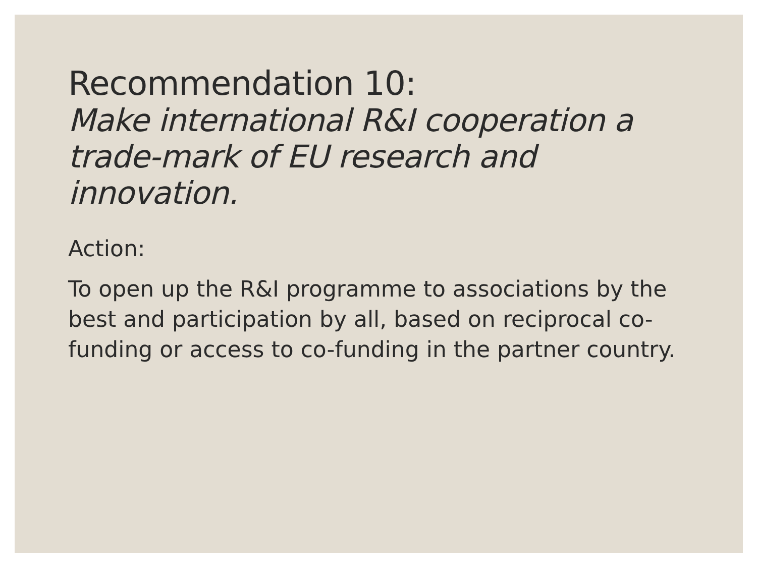Recommendation 10:
Make international R&I cooperation a trade-mark of EU research and innovation.
Action:
To open up the R&I programme to associations by the best and participation by all, based on reciprocal co-funding or access to co-funding in the partner country.